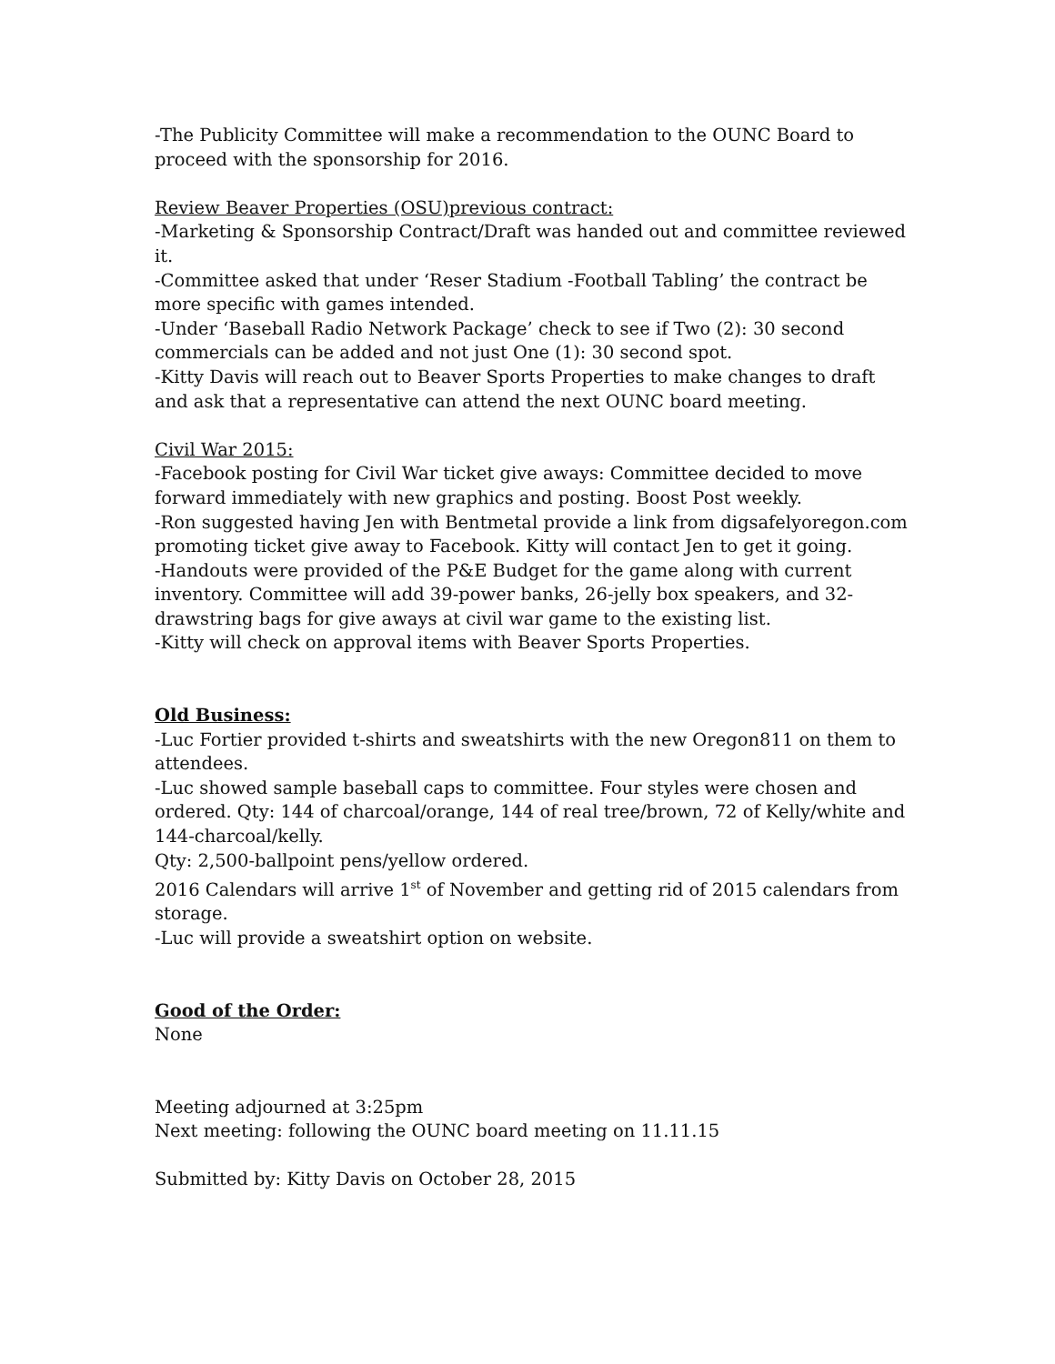-The Publicity Committee will make a recommendation to the OUNC Board to proceed with the sponsorship for 2016.
Review Beaver Properties (OSU)previous contract:
-Marketing & Sponsorship Contract/Draft was handed out and committee reviewed it.
-Committee asked that under ‘Reser Stadium -Football Tabling’ the contract be more specific with games intended.
-Under ‘Baseball Radio Network Package’ check to see if Two (2): 30 second commercials can be added and not just One (1): 30 second spot.
-Kitty Davis will reach out to Beaver Sports Properties to make changes to draft and ask that a representative can attend the next OUNC board meeting.
Civil War 2015:
-Facebook posting for Civil War ticket give aways: Committee decided to move forward immediately with new graphics and posting. Boost Post weekly.
-Ron suggested having Jen with Bentmetal provide a link from digsafelyoregon.com promoting ticket give away to Facebook. Kitty will contact Jen to get it going.
-Handouts were provided of the P&E Budget for the game along with current inventory. Committee will add 39-power banks, 26-jelly box speakers, and 32-drawstring bags for give aways at civil war game to the existing list.
-Kitty will check on approval items with Beaver Sports Properties.
Old Business:
-Luc Fortier provided t-shirts and sweatshirts with the new Oregon811 on them to attendees.
-Luc showed sample baseball caps to committee. Four styles were chosen and ordered. Qty: 144 of charcoal/orange, 144 of real tree/brown, 72 of Kelly/white and 144-charcoal/kelly.
Qty: 2,500-ballpoint pens/yellow ordered.
2016 Calendars will arrive 1<sup>st</sup> of November and getting rid of 2015 calendars from storage.
-Luc will provide a sweatshirt option on website.
Good of the Order:
None
Meeting adjourned at 3:25pm
Next meeting: following the OUNC board meeting on 11.11.15
Submitted by: Kitty Davis on October 28, 2015